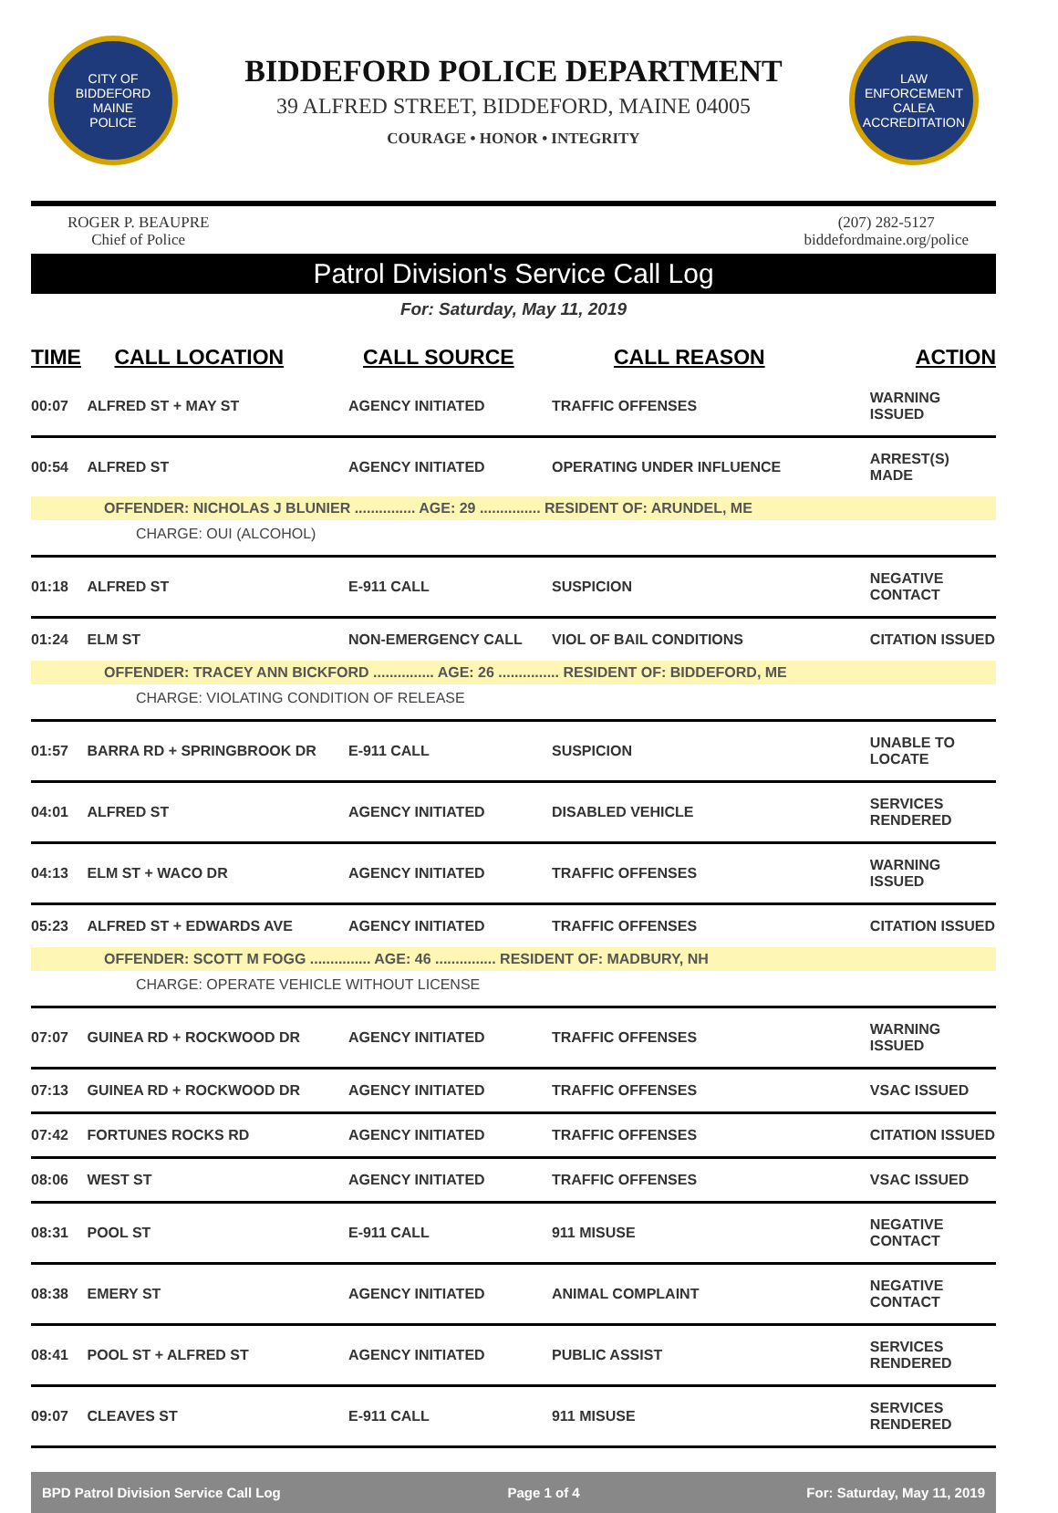CITY OF BIDDEFORD
MAINE
POLICE
BIDDEFORD POLICE DEPARTMENT
39 ALFRED STREET, BIDDEFORD, MAINE 04005
COURAGE • HONOR • INTEGRITY
LAW ENFORCEMENT
CALEA
ACCREDITATION
ROGER P. BEAUPRE
Chief of Police
(207) 282-5127
biddefordmaine.org/police
Patrol Division's Service Call Log
For: Saturday, May 11, 2019
| TIME | CALL LOCATION | CALL SOURCE | CALL REASON | ACTION |
| --- | --- | --- | --- | --- |
| 00:07 | ALFRED ST + MAY ST | AGENCY INITIATED | TRAFFIC OFFENSES | WARNING ISSUED |
| 00:54 | ALFRED ST | AGENCY INITIATED | OPERATING UNDER INFLUENCE | ARREST(S) MADE |
| OFFENDER: NICHOLAS J BLUNIER ............... AGE: 29 ............... RESIDENT OF: ARUNDEL, ME | | | | |
| CHARGE: OUI (ALCOHOL) | | | | |
| 01:18 | ALFRED ST | E-911 CALL | SUSPICION | NEGATIVE CONTACT |
| 01:24 | ELM ST | NON-EMERGENCY CALL | VIOL OF BAIL CONDITIONS | CITATION ISSUED |
| OFFENDER: TRACEY ANN BICKFORD ............... AGE: 26 ............... RESIDENT OF: BIDDEFORD, ME | | | | |
| CHARGE: VIOLATING CONDITION OF RELEASE | | | | |
| 01:57 | BARRA RD + SPRINGBROOK DR | E-911 CALL | SUSPICION | UNABLE TO LOCATE |
| 04:01 | ALFRED ST | AGENCY INITIATED | DISABLED VEHICLE | SERVICES RENDERED |
| 04:13 | ELM ST + WACO DR | AGENCY INITIATED | TRAFFIC OFFENSES | WARNING ISSUED |
| 05:23 | ALFRED ST + EDWARDS AVE | AGENCY INITIATED | TRAFFIC OFFENSES | CITATION ISSUED |
| OFFENDER: SCOTT M FOGG ............... AGE: 46 ............... RESIDENT OF: MADBURY, NH | | | | |
| CHARGE: OPERATE VEHICLE WITHOUT LICENSE | | | | |
| 07:07 | GUINEA RD + ROCKWOOD DR | AGENCY INITIATED | TRAFFIC OFFENSES | WARNING ISSUED |
| 07:13 | GUINEA RD + ROCKWOOD DR | AGENCY INITIATED | TRAFFIC OFFENSES | VSAC ISSUED |
| 07:42 | FORTUNES ROCKS RD | AGENCY INITIATED | TRAFFIC OFFENSES | CITATION ISSUED |
| 08:06 | WEST ST | AGENCY INITIATED | TRAFFIC OFFENSES | VSAC ISSUED |
| 08:31 | POOL ST | E-911 CALL | 911 MISUSE | NEGATIVE CONTACT |
| 08:38 | EMERY ST | AGENCY INITIATED | ANIMAL COMPLAINT | NEGATIVE CONTACT |
| 08:41 | POOL ST + ALFRED ST | AGENCY INITIATED | PUBLIC ASSIST | SERVICES RENDERED |
| 09:07 | CLEAVES ST | E-911 CALL | 911 MISUSE | SERVICES RENDERED |
BPD Patrol Division Service Call Log Page 1 of 4 For: Saturday, May 11, 2019